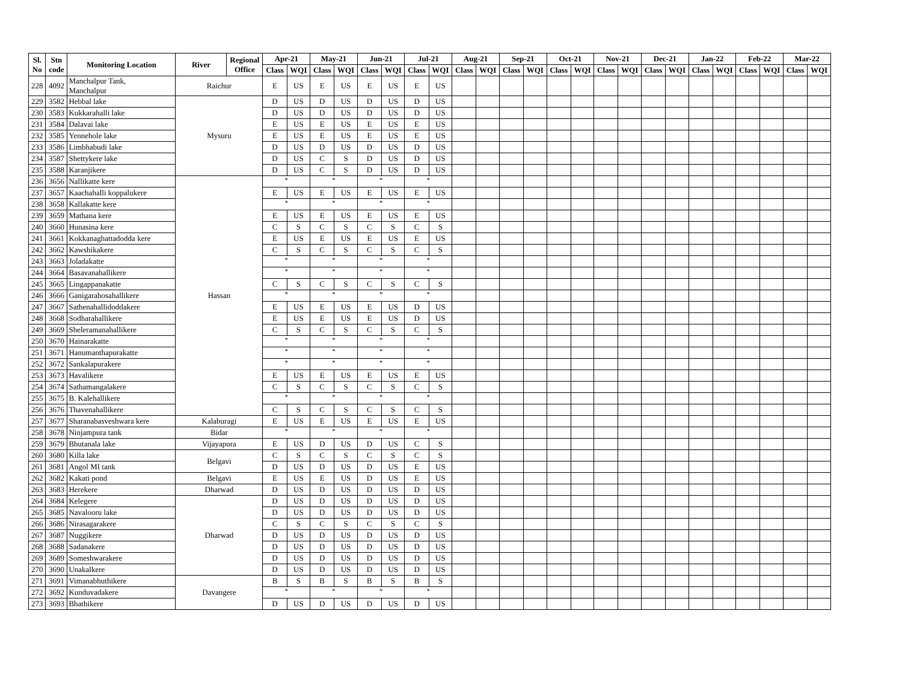| Sl. No | Stn code | Monitoring Location | River | Regional Office | Apr-21 | | May-21 | | Jun-21 | | Jul-21 | | Aug-21 | | Sep-21 | | Oct-21 | | Nov-21 | | Dec-21 | | Jan-22 | | Feb-22 | | Mar-22 | |
| --- | --- | --- | --- | --- | --- | --- | --- | --- | --- | --- | --- | --- | --- | --- | --- | --- | --- | --- | --- | --- | --- | --- | --- | --- | --- | --- | --- | --- |
| | | | | | Class | WQI | Class | WQI | Class | WQI | Class | WQI | Class | WQI | Class | WQI | Class | WQI | Class | WQI | Class | WQI | Class | WQI | Class | WQI | Class | WQI |
| 228 | 4092 | Manchalpur Tank, Manchalpur | Raichur | | E | US | E | US | E | US | E | US | | | | | | | | | | | | | | | | |
| 229 | 3582 | Hebbal lake | Mysuru | | D | US | D | US | D | US | D | US | | | | | | | | | | | | | | | | |
| 230 | 3583 | Kukkarahalli lake | | | D | US | D | US | D | US | D | US | | | | | | | | | | | | | | | | |
| 231 | 3584 | Dalavai lake | | | E | US | E | US | E | US | E | US | | | | | | | | | | | | | | | | |
| 232 | 3585 | Yennehole lake | | | E | US | E | US | E | US | E | US | | | | | | | | | | | | | | | | |
| 233 | 3586 | Limbhabudi lake | | | D | US | D | US | D | US | D | US | | | | | | | | | | | | | | | | |
| 234 | 3587 | Shettykere lake | | | D | US | C | S | D | US | D | US | | | | | | | | | | | | | | | | |
| 235 | 3588 | Karanjikere | | | D | US | C | S | D | US | D | US | | | | | | | | | | | | | | | | |
| 236 | 3656 | Nallikatte kere | Hassan | | * | | * | | * | | * | | | | | | | | | | | | | | | | | |
| 237 | 3657 | Kaachahalli koppalukere | | | E | US | E | US | E | US | E | US | | | | | | | | | | | | | | | | |
| 238 | 3658 | Kallakatte kere | | | * | | * | | * | | * | | | | | | | | | | | | | | | | | |
| 239 | 3659 | Mathana kere | | | E | US | E | US | E | US | E | US | | | | | | | | | | | | | | | | |
| 240 | 3660 | Hunasina kere | | | C | S | C | S | C | S | C | S | | | | | | | | | | | | | | | | |
| 241 | 3661 | Kokkanaghattadodda kere | | | E | US | E | US | E | US | E | US | | | | | | | | | | | | | | | | |
| 242 | 3662 | Kawshikakere | | | C | S | C | S | C | S | C | S | | | | | | | | | | | | | | | | |
| 243 | 3663 | Joladakatte | | | * | | * | | * | | * | | | | | | | | | | | | | | | | | |
| 244 | 3664 | Basavanahallikere | | | * | | * | | * | | * | | | | | | | | | | | | | | | | | |
| 245 | 3665 | Lingappanakatte | | | C | S | C | S | C | S | C | S | | | | | | | | | | | | | | | | |
| 246 | 3666 | Ganigarahosahallikere | | | * | | * | | * | | * | | | | | | | | | | | | | | | | | |
| 247 | 3667 | Sathenahallidoddakere | | | E | US | E | US | E | US | D | US | | | | | | | | | | | | | | | | |
| 248 | 3668 | Sodharahallikere | | | E | US | E | US | E | US | D | US | | | | | | | | | | | | | | | | |
| 249 | 3669 | Sheleramanahallikere | | | C | S | C | S | C | S | C | S | | | | | | | | | | | | | | | | |
| 250 | 3670 | Hainarakatte | | | * | | * | | * | | * | | | | | | | | | | | | | | | | | |
| 251 | 3671 | Hanumanthapurakatte | | | * | | * | | * | | * | | | | | | | | | | | | | | | | | |
| 252 | 3672 | Sankalapurakere | | | * | | * | | * | | * | | | | | | | | | | | | | | | | | |
| 253 | 3673 | Havalikere | | | E | US | E | US | E | US | E | US | | | | | | | | | | | | | | | | |
| 254 | 3674 | Sathamangalakere | | | C | S | C | S | C | S | C | S | | | | | | | | | | | | | | | | |
| 255 | 3675 | B. Kalehallikere | | | * | | * | | * | | * | | | | | | | | | | | | | | | | | |
| 256 | 3676 | Thavenahallikere | | | C | S | C | S | C | S | C | S | | | | | | | | | | | | | | | | |
| 257 | 3677 | Sharanabasveshwara kere | Kalaburagi | | E | US | E | US | E | US | E | US | | | | | | | | | | | | | | | | |
| 258 | 3678 | Ninjampura tank | Bidar | | * | | * | | * | | * | | | | | | | | | | | | | | | | | |
| 259 | 3679 | Bhutanala lake | Vijayapura | | E | US | D | US | D | US | C | S | | | | | | | | | | | | | | | | |
| 260 | 3680 | Killa lake | Belgavi | | C | S | C | S | C | S | C | S | | | | | | | | | | | | | | | | |
| 261 | 3681 | Angol MI tank | | | D | US | D | US | D | US | E | US | | | | | | | | | | | | | | | | |
| 262 | 3682 | Kakati pond | Belgavi | | E | US | E | US | D | US | E | US | | | | | | | | | | | | | | | | |
| 263 | 3683 | Herekere | Dharwad | | D | US | D | US | D | US | D | US | | | | | | | | | | | | | | | | |
| 264 | 3684 | Kelegere | Dharwad | | D | US | D | US | D | US | D | US | | | | | | | | | | | | | | | | |
| 265 | 3685 | Navalooru lake | | | D | US | D | US | D | US | D | US | | | | | | | | | | | | | | | | |
| 266 | 3686 | Nirasagarakere | | | C | S | C | S | C | S | C | S | | | | | | | | | | | | | | | | |
| 267 | 3687 | Nuggikere | | | D | US | D | US | D | US | D | US | | | | | | | | | | | | | | | | |
| 268 | 3688 | Sadanakere | | | D | US | D | US | D | US | D | US | | | | | | | | | | | | | | | | |
| 269 | 3689 | Someshwarakere | | | D | US | D | US | D | US | D | US | | | | | | | | | | | | | | | | |
| 270 | 3690 | Unakalkere | | | D | US | D | US | D | US | D | US | | | | | | | | | | | | | | | | |
| 271 | 3691 | Vimanabhuthikere | Davangere | | B | S | B | S | B | S | B | S | | | | | | | | | | | | | | | | |
| 272 | 3692 | Kunduvadakere | | | * | | * | | * | | * | | | | | | | | | | | | | | | | | |
| 273 | 3693 | Bhathikere | | | D | US | D | US | D | US | D | US | | | | | | | | | | | | | | | | |